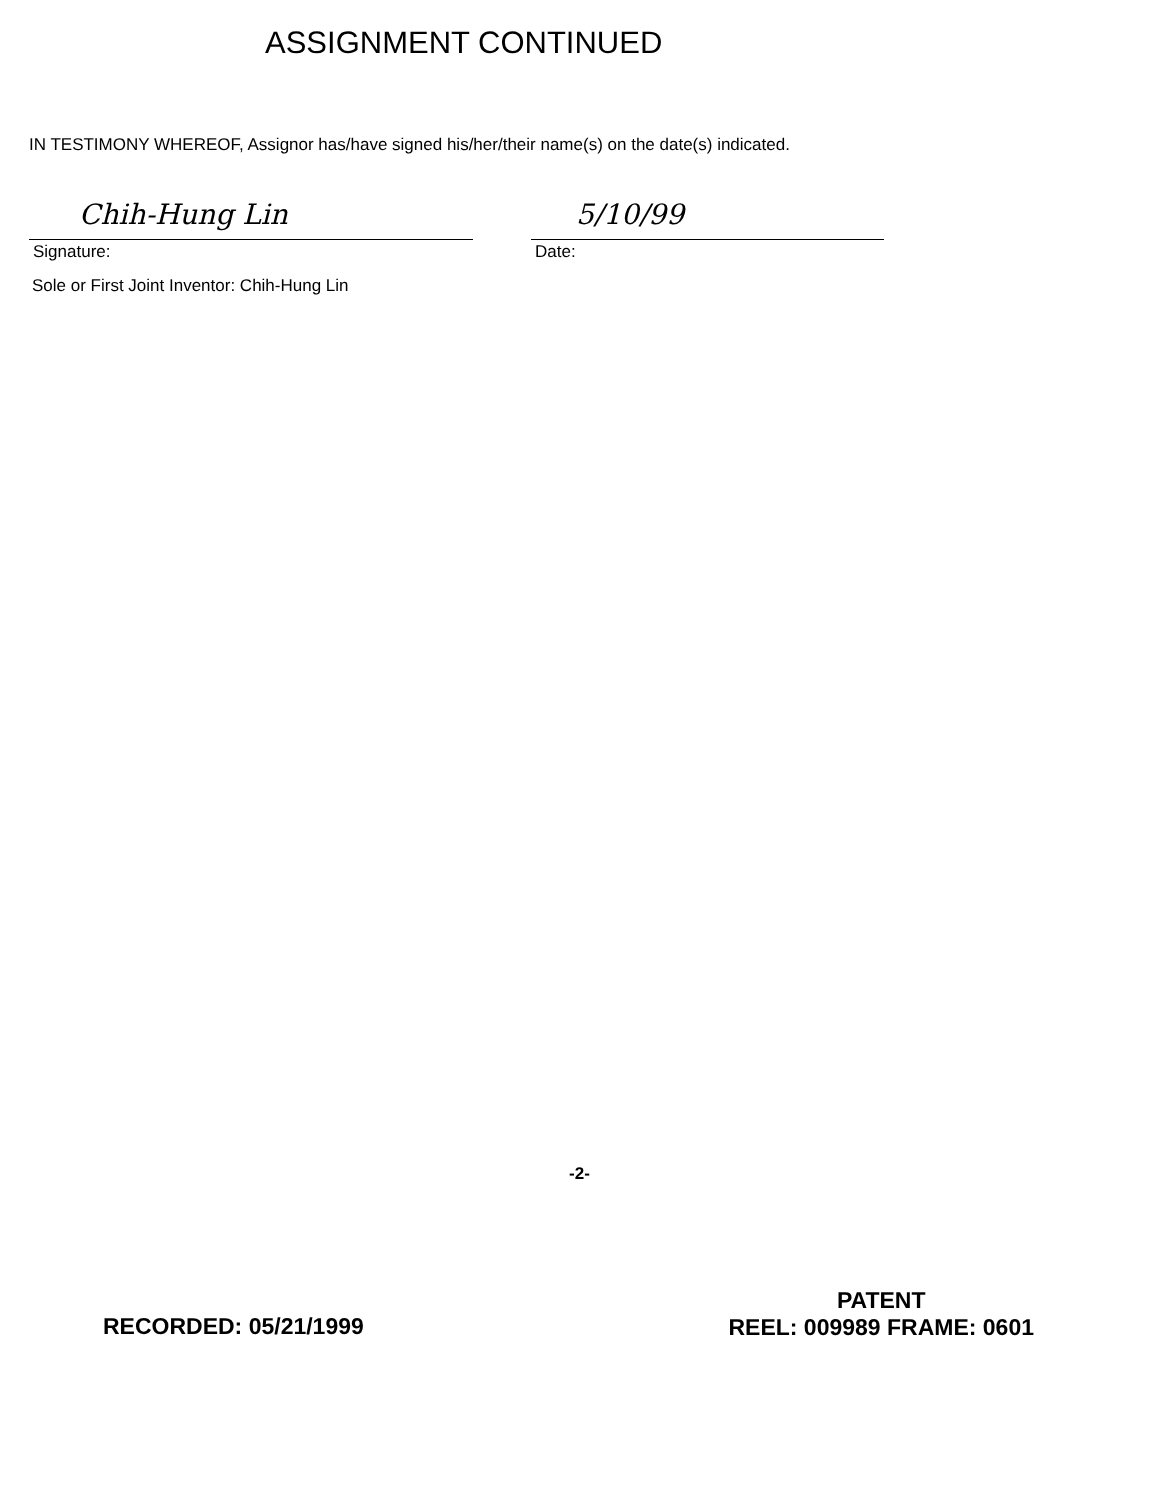ASSIGNMENT CONTINUED
IN TESTIMONY WHEREOF, Assignor has/have signed his/her/their name(s) on the date(s) indicated.
Chih-Hung Lin
Signature:
5/10/99
Date:
Sole or First Joint Inventor: Chih-Hung Lin
-2-
RECORDED: 05/21/1999
PATENT
REEL: 009989 FRAME: 0601